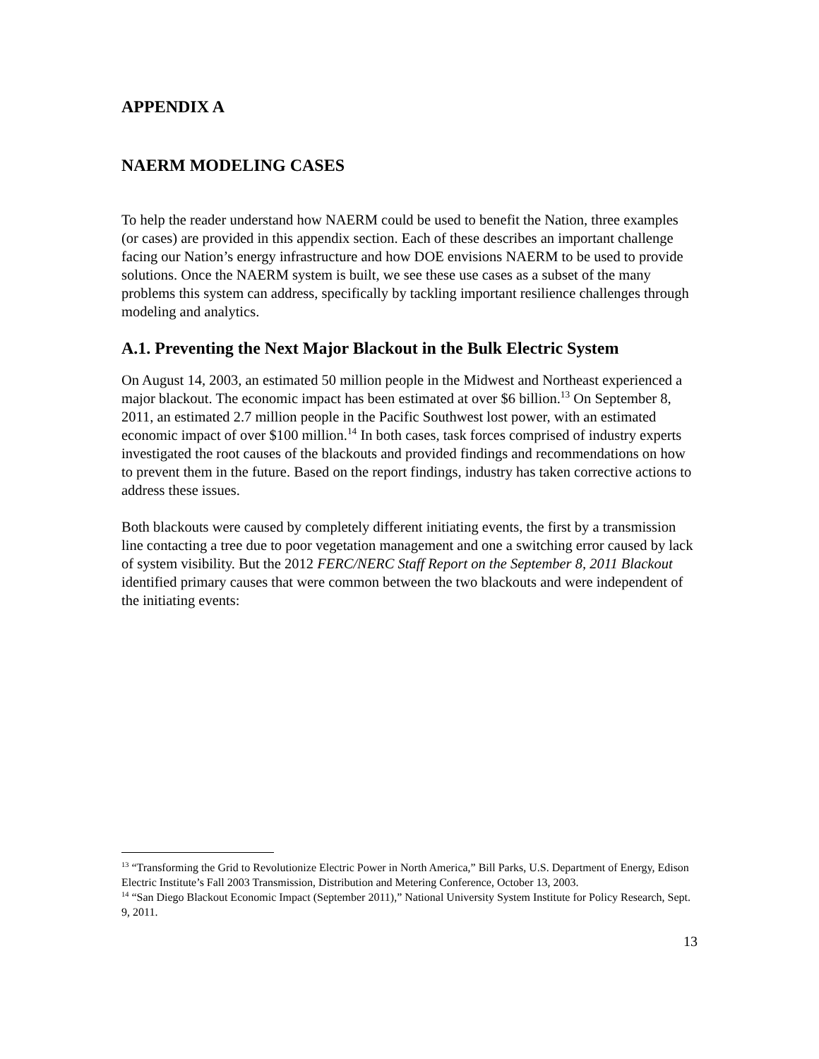APPENDIX A
NAERM MODELING CASES
To help the reader understand how NAERM could be used to benefit the Nation, three examples (or cases) are provided in this appendix section. Each of these describes an important challenge facing our Nation’s energy infrastructure and how DOE envisions NAERM to be used to provide solutions. Once the NAERM system is built, we see these use cases as a subset of the many problems this system can address, specifically by tackling important resilience challenges through modeling and analytics.
A.1. Preventing the Next Major Blackout in the Bulk Electric System
On August 14, 2003, an estimated 50 million people in the Midwest and Northeast experienced a major blackout. The economic impact has been estimated at over $6 billion.<sup>13</sup> On September 8, 2011, an estimated 2.7 million people in the Pacific Southwest lost power, with an estimated economic impact of over $100 million.<sup>14</sup> In both cases, task forces comprised of industry experts investigated the root causes of the blackouts and provided findings and recommendations on how to prevent them in the future. Based on the report findings, industry has taken corrective actions to address these issues.
Both blackouts were caused by completely different initiating events, the first by a transmission line contacting a tree due to poor vegetation management and one a switching error caused by lack of system visibility. But the 2012 FERC/NERC Staff Report on the September 8, 2011 Blackout identified primary causes that were common between the two blackouts and were independent of the initiating events:
<sup>13</sup> “Transforming the Grid to Revolutionize Electric Power in North America,” Bill Parks, U.S. Department of Energy, Edison Electric Institute’s Fall 2003 Transmission, Distribution and Metering Conference, October 13, 2003.
<sup>14</sup> “San Diego Blackout Economic Impact (September 2011),” National University System Institute for Policy Research, Sept. 9, 2011.
13